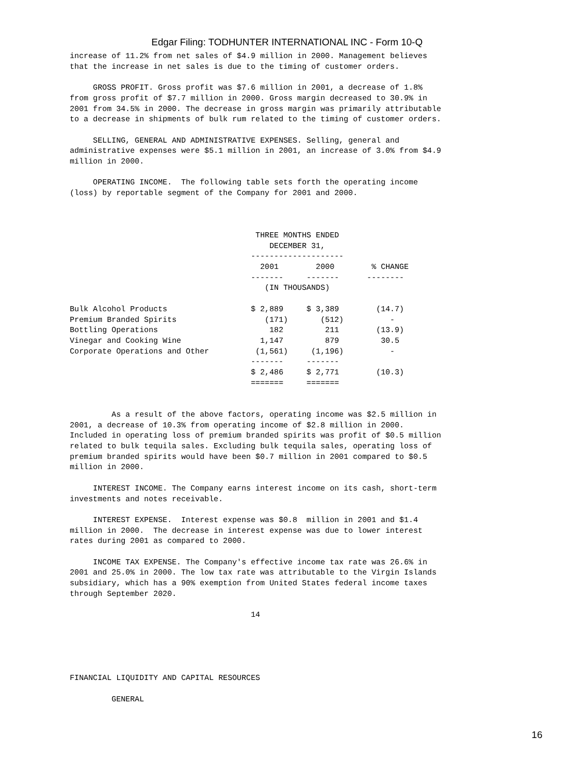Edgar Filing: TODHUNTER INTERNATIONAL INC - Form 10-Q
increase of 11.2% from net sales of $4.9 million in 2000. Management believes
that the increase in net sales is due to the timing of customer orders.

     GROSS PROFIT. Gross profit was $7.6 million in 2001, a decrease of 1.8%
from gross profit of $7.7 million in 2000. Gross margin decreased to 30.9% in
2001 from 34.5% in 2000. The decrease in gross margin was primarily attributable
to a decrease in shipments of bulk rum related to the timing of customer orders.

     SELLING, GENERAL AND ADMINISTRATIVE EXPENSES. Selling, general and
administrative expenses were $5.1 million in 2001, an increase of 3.0% from $4.9
million in 2000.

     OPERATING INCOME.  The following table sets forth the operating income
(loss) by reportable segment of the Company for 2001 and 2000.



                                        THREE MONTHS ENDED
                                           DECEMBER 31,
                                       --------------------
                                         2001        2000        % CHANGE
                                       -------     -------      --------
                                          (IN THOUSANDS)

Bulk Alcohol Products                  $ 2,889     $ 3,389        (14.7)
Premium Branded Spirits                   (171)       (512)          -
Bottling Operations                        182         211        (13.9)
Vinegar and Cooking Wine                 1,147         879         30.5
Corporate Operations and Other          (1,561)     (1,196)          -
                                       -------     -------
                                       $ 2,486     $ 2,771        (10.3)
                                       =======     =======


         As a result of the above factors, operating income was $2.5 million in
2001, a decrease of 10.3% from operating income of $2.8 million in 2000.
Included in operating loss of premium branded spirits was profit of $0.5 million
related to bulk tequila sales. Excluding bulk tequila sales, operating loss of
premium branded spirits would have been $0.7 million in 2001 compared to $0.5
million in 2000.

     INTEREST INCOME. The Company earns interest income on its cash, short-term
investments and notes receivable.

     INTEREST EXPENSE.  Interest expense was $0.8  million in 2001 and $1.4
million in 2000.  The decrease in interest expense was due to lower interest
rates during 2001 as compared to 2000.

     INCOME TAX EXPENSE. The Company's effective income tax rate was 26.6% in
2001 and 25.0% in 2000. The low tax rate was attributable to the Virgin Islands
subsidiary, which has a 90% exemption from United States federal income taxes
through September 2020.

                                       14





FINANCIAL LIQUIDITY AND CAPITAL RESOURCES

         GENERAL
16